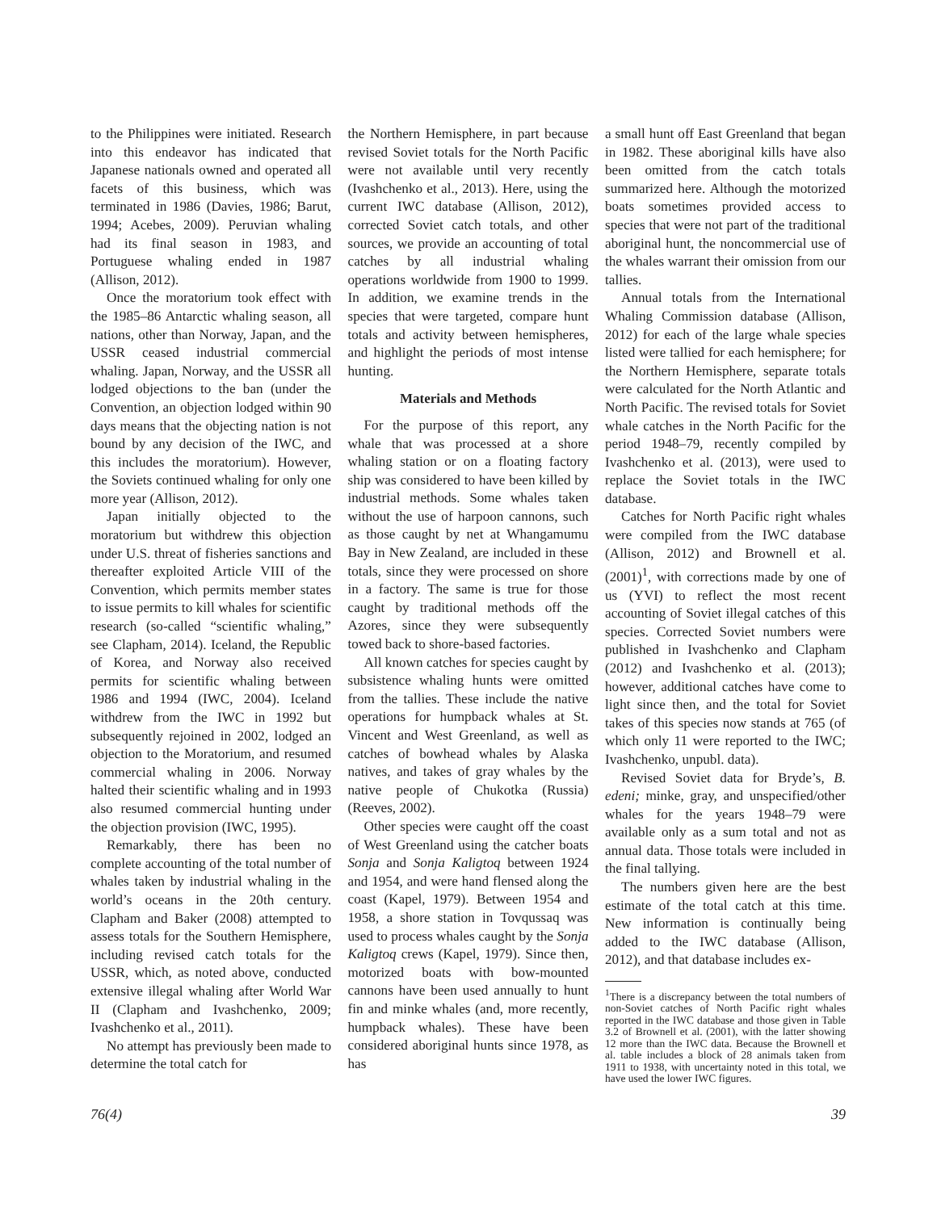to the Philippines were initiated. Research into this endeavor has indicated that Japanese nationals owned and operated all facets of this business, which was terminated in 1986 (Davies, 1986; Barut, 1994; Acebes, 2009). Peruvian whaling had its final season in 1983, and Portuguese whaling ended in 1987 (Allison, 2012).
Once the moratorium took effect with the 1985–86 Antarctic whaling season, all nations, other than Norway, Japan, and the USSR ceased industrial commercial whaling. Japan, Norway, and the USSR all lodged objections to the ban (under the Convention, an objection lodged within 90 days means that the objecting nation is not bound by any decision of the IWC, and this includes the moratorium). However, the Soviets continued whaling for only one more year (Allison, 2012).
Japan initially objected to the moratorium but withdrew this objection under U.S. threat of fisheries sanctions and thereafter exploited Article VIII of the Convention, which permits member states to issue permits to kill whales for scientific research (so-called “scientific whaling,” see Clapham, 2014). Iceland, the Republic of Korea, and Norway also received permits for scientific whaling between 1986 and 1994 (IWC, 2004). Iceland withdrew from the IWC in 1992 but subsequently rejoined in 2002, lodged an objection to the Moratorium, and resumed commercial whaling in 2006. Norway halted their scientific whaling and in 1993 also resumed commercial hunting under the objection provision (IWC, 1995).
Remarkably, there has been no complete accounting of the total number of whales taken by industrial whaling in the world’s oceans in the 20th century. Clapham and Baker (2008) attempted to assess totals for the Southern Hemisphere, including revised catch totals for the USSR, which, as noted above, conducted extensive illegal whaling after World War II (Clapham and Ivashchenko, 2009; Ivashchenko et al., 2011).
No attempt has previously been made to determine the total catch for
the Northern Hemisphere, in part because revised Soviet totals for the North Pacific were not available until very recently (Ivashchenko et al., 2013). Here, using the current IWC database (Allison, 2012), corrected Soviet catch totals, and other sources, we provide an accounting of total catches by all industrial whaling operations worldwide from 1900 to 1999. In addition, we examine trends in the species that were targeted, compare hunt totals and activity between hemispheres, and highlight the periods of most intense hunting.
Materials and Methods
For the purpose of this report, any whale that was processed at a shore whaling station or on a floating factory ship was considered to have been killed by industrial methods. Some whales taken without the use of harpoon cannons, such as those caught by net at Whangamumu Bay in New Zealand, are included in these totals, since they were processed on shore in a factory. The same is true for those caught by traditional methods off the Azores, since they were subsequently towed back to shore-based factories.
All known catches for species caught by subsistence whaling hunts were omitted from the tallies. These include the native operations for humpback whales at St. Vincent and West Greenland, as well as catches of bowhead whales by Alaska natives, and takes of gray whales by the native people of Chukotka (Russia) (Reeves, 2002).
Other species were caught off the coast of West Greenland using the catcher boats Sonja and Sonja Kaligtoq between 1924 and 1954, and were hand flensed along the coast (Kapel, 1979). Between 1954 and 1958, a shore station in Tovqussaq was used to process whales caught by the Sonja Kaligtoq crews (Kapel, 1979). Since then, motorized boats with bow-mounted cannons have been used annually to hunt fin and minke whales (and, more recently, humpback whales). These have been considered aboriginal hunts since 1978, as has
a small hunt off East Greenland that began in 1982. These aboriginal kills have also been omitted from the catch totals summarized here. Although the motorized boats sometimes provided access to species that were not part of the traditional aboriginal hunt, the noncommercial use of the whales warrant their omission from our tallies.
Annual totals from the International Whaling Commission database (Allison, 2012) for each of the large whale species listed were tallied for each hemisphere; for the Northern Hemisphere, separate totals were calculated for the North Atlantic and North Pacific. The revised totals for Soviet whale catches in the North Pacific for the period 1948–79, recently compiled by Ivashchenko et al. (2013), were used to replace the Soviet totals in the IWC database.
Catches for North Pacific right whales were compiled from the IWC database (Allison, 2012) and Brownell et al. (2001)<sup>1</sup>, with corrections made by one of us (YVI) to reflect the most recent accounting of Soviet illegal catches of this species. Corrected Soviet numbers were published in Ivashchenko and Clapham (2012) and Ivashchenko et al. (2013); however, additional catches have come to light since then, and the total for Soviet takes of this species now stands at 765 (of which only 11 were reported to the IWC; Ivashchenko, unpubl. data).
Revised Soviet data for Bryde’s, B. edeni; minke, gray, and unspecified/other whales for the years 1948–79 were available only as a sum total and not as annual data. Those totals were included in the final tallying.
The numbers given here are the best estimate of the total catch at this time. New information is continually being added to the IWC database (Allison, 2012), and that database includes ex-
<sup>1</sup> There is a discrepancy between the total numbers of non-Soviet catches of North Pacific right whales reported in the IWC database and those given in Table 3.2 of Brownell et al. (2001), with the latter showing 12 more than the IWC data. Because the Brownell et al. table includes a block of 28 animals taken from 1911 to 1938, with uncertainty noted in this total, we have used the lower IWC figures.
76(4) 39